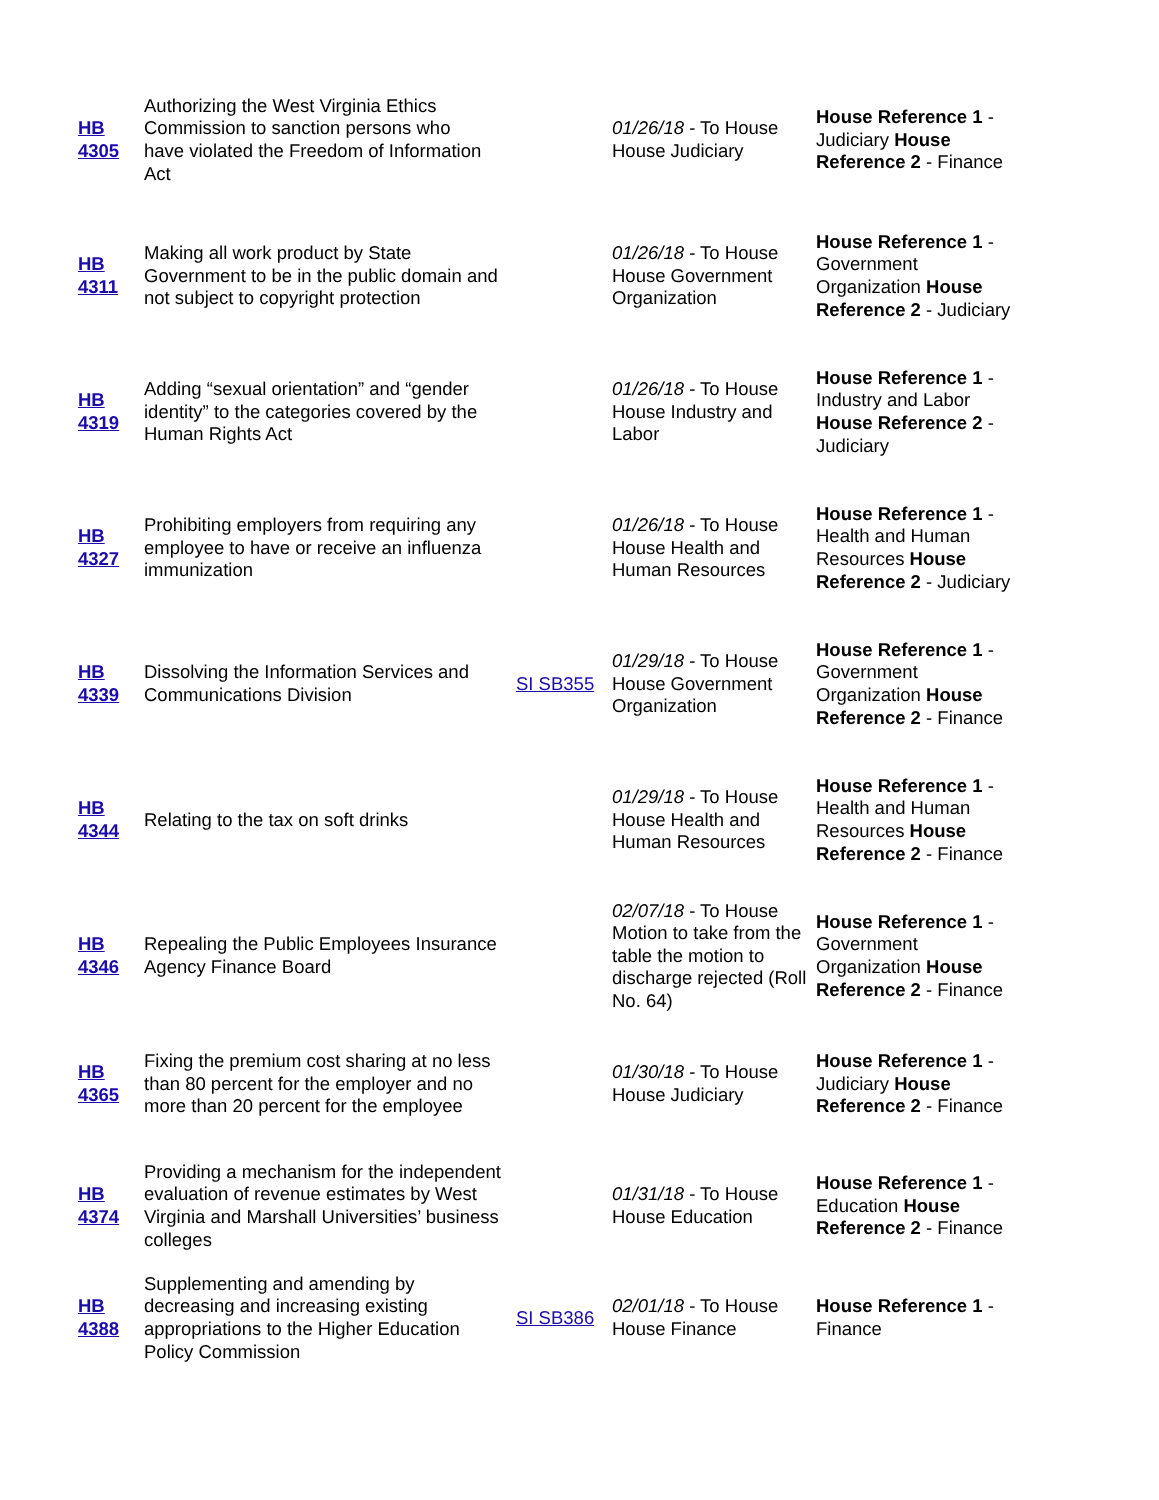| HB 4305 | Authorizing the West Virginia Ethics Commission to sanction persons who have violated the Freedom of Information Act | | 01/26/18 - To House House Judiciary | House Reference 1 - Judiciary House Reference 2 - Finance |
| HB 4311 | Making all work product by State Government to be in the public domain and not subject to copyright protection | | 01/26/18 - To House House Government Organization | House Reference 1 - Government Organization House Reference 2 - Judiciary |
| HB 4319 | Adding “sexual orientation” and “gender identity” to the categories covered by the Human Rights Act | | 01/26/18 - To House House Industry and Labor | House Reference 1 - Industry and Labor House Reference 2 - Judiciary |
| HB 4327 | Prohibiting employers from requiring any employee to have or receive an influenza immunization | | 01/26/18 - To House House Health and Human Resources | House Reference 1 - Health and Human Resources House Reference 2 - Judiciary |
| HB 4339 | Dissolving the Information Services and Communications Division | SI SB355 | 01/29/18 - To House House Government Organization | House Reference 1 - Government Organization House Reference 2 - Finance |
| HB 4344 | Relating to the tax on soft drinks | | 01/29/18 - To House House Health and Human Resources | House Reference 1 - Health and Human Resources House Reference 2 - Finance |
| HB 4346 | Repealing the Public Employees Insurance Agency Finance Board | | 02/07/18 - To House Motion to take from the table the motion to discharge rejected (Roll No. 64) | House Reference 1 - Government Organization House Reference 2 - Finance |
| HB 4365 | Fixing the premium cost sharing at no less than 80 percent for the employer and no more than 20 percent for the employee | | 01/30/18 - To House House Judiciary | House Reference 1 - Judiciary House Reference 2 - Finance |
| HB 4374 | Providing a mechanism for the independent evaluation of revenue estimates by West Virginia and Marshall Universities’ business colleges | | 01/31/18 - To House House Education | House Reference 1 - Education House Reference 2 - Finance |
| HB 4388 | Supplementing and amending by decreasing and increasing existing appropriations to the Higher Education Policy Commission | SI SB386 | 02/01/18 - To House House Finance | House Reference 1 - Finance |